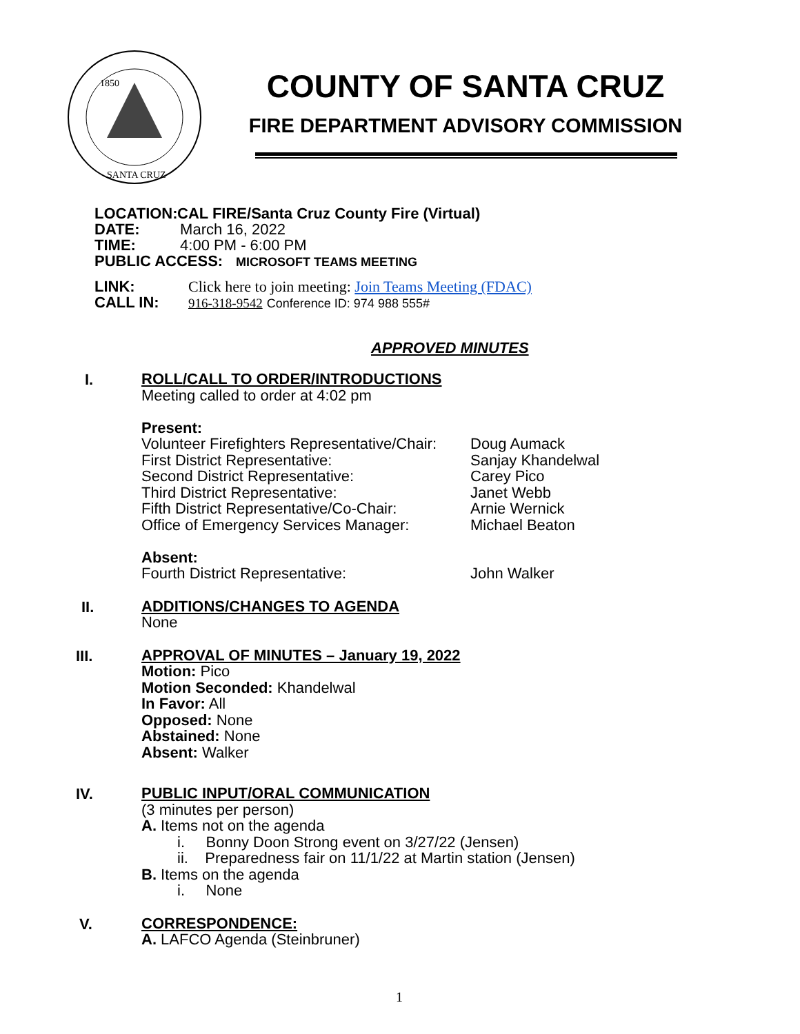1850
SANTA CRUZ
COUNTY OF SANTA CRUZ
FIRE DEPARTMENT ADVISORY COMMISSION
LOCATION: CAL FIRE/Santa Cruz County Fire (Virtual)
DATE: March 16, 2022
TIME: 4:00 PM - 6:00 PM
PUBLIC ACCESS: MICROSOFT TEAMS MEETING
LINK: Click here to join meeting: Join Teams Meeting (FDAC)
CALL IN: 916-318-9542 Conference ID: 974 988 555#
APPROVED MINUTES
I.
ROLL/CALL TO ORDER/INTRODUCTIONS
Meeting called to order at 4:02 pm
Present:
Volunteer Firefighters Representative/Chair: Doug Aumack
First District Representative: Sanjay Khandelwal
Second District Representative: Carey Pico
Third District Representative: Janet Webb
Fifth District Representative/Co-Chair: Arnie Wernick
Office of Emergency Services Manager: Michael Beaton
Absent:
Fourth District Representative: John Walker
II.
ADDITIONS/CHANGES TO AGENDA
None
III.
APPROVAL OF MINUTES – January 19, 2022
Motion: Pico
Motion Seconded: Khandelwal
In Favor: All
Opposed: None
Abstained: None
Absent: Walker
IV.
PUBLIC INPUT/ORAL COMMUNICATION
(3 minutes per person)
A. Items not on the agenda
i. Bonny Doon Strong event on 3/27/22 (Jensen)
ii. Preparedness fair on 11/1/22 at Martin station (Jensen)
B. Items on the agenda
i. None
V.
CORRESPONDENCE:
A. LAFCO Agenda (Steinbruner)
1